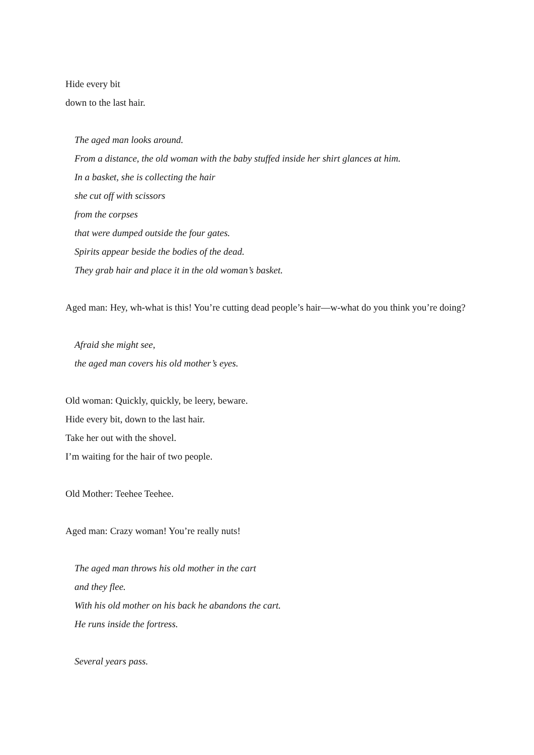Hide every bit
down to the last hair.
The aged man looks around.
From a distance, the old woman with the baby stuffed inside her shirt glances at him.
In a basket, she is collecting the hair
she cut off with scissors
from the corpses
that were dumped outside the four gates.
Spirits appear beside the bodies of the dead.
They grab hair and place it in the old woman’s basket.
Aged man: Hey, wh-what is this! You’re cutting dead people’s hair—w-what do you think you’re doing?
Afraid she might see,
the aged man covers his old mother’s eyes.
Old woman: Quickly, quickly, be leery, beware.
Hide every bit, down to the last hair.
Take her out with the shovel.
I’m waiting for the hair of two people.
Old Mother: Teehee Teehee.
Aged man: Crazy woman! You’re really nuts!
The aged man throws his old mother in the cart
and they flee.
With his old mother on his back he abandons the cart.
He runs inside the fortress.
Several years pass.